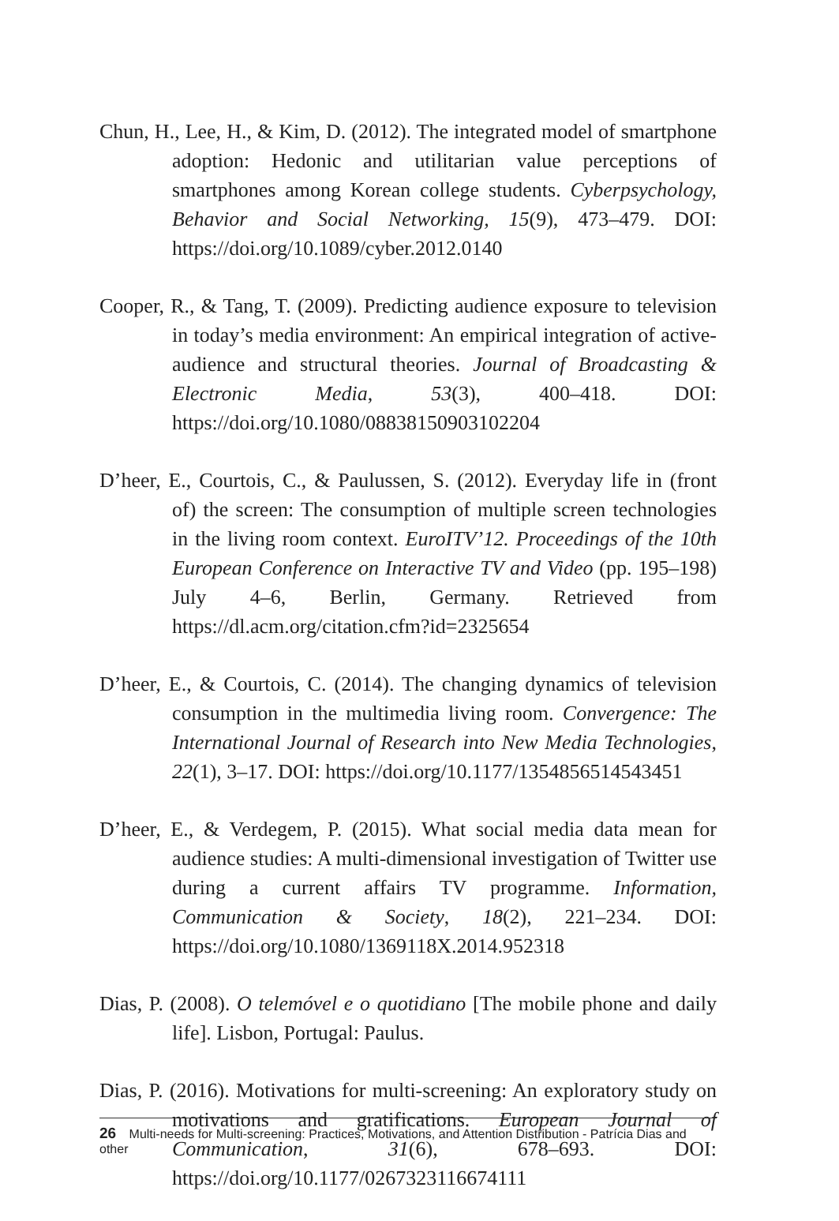Chun, H., Lee, H., & Kim, D. (2012). The integrated model of smartphone adoption: Hedonic and utilitarian value perceptions of smartphones among Korean college students. Cyberpsychology, Behavior and Social Networking, 15(9), 473–479. DOI: https://doi.org/10.1089/cyber.2012.0140
Cooper, R., & Tang, T. (2009). Predicting audience exposure to television in today’s media environment: An empirical integration of active-audience and structural theories. Journal of Broadcasting & Electronic Media, 53(3), 400–418. DOI: https://doi.org/10.1080/08838150903102204
D’heer, E., Courtois, C., & Paulussen, S. (2012). Everyday life in (front of) the screen: The consumption of multiple screen technologies in the living room context. EuroITV’12. Proceedings of the 10th European Conference on Interactive TV and Video (pp. 195–198) July 4–6, Berlin, Germany. Retrieved from https://dl.acm.org/citation.cfm?id=2325654
D’heer, E., & Courtois, C. (2014). The changing dynamics of television consumption in the multimedia living room. Convergence: The International Journal of Research into New Media Technologies, 22(1), 3–17. DOI: https://doi.org/10.1177/1354856514543451
D’heer, E., & Verdegem, P. (2015). What social media data mean for audience studies: A multi-dimensional investigation of Twitter use during a current affairs TV programme. Information, Communication & Society, 18(2), 221–234. DOI: https://doi.org/10.1080/1369118X.2014.952318
Dias, P. (2008). O telemóvel e o quotidiano [The mobile phone and daily life]. Lisbon, Portugal: Paulus.
Dias, P. (2016). Motivations for multi-screening: An exploratory study on motivations and gratifications. European Journal of Communication, 31(6), 678–693. DOI: https://doi.org/10.1177/0267323116674111
26 Multi-needs for Multi-screening: Practices, Motivations, and Attention Distribution - Patrícia Dias and other